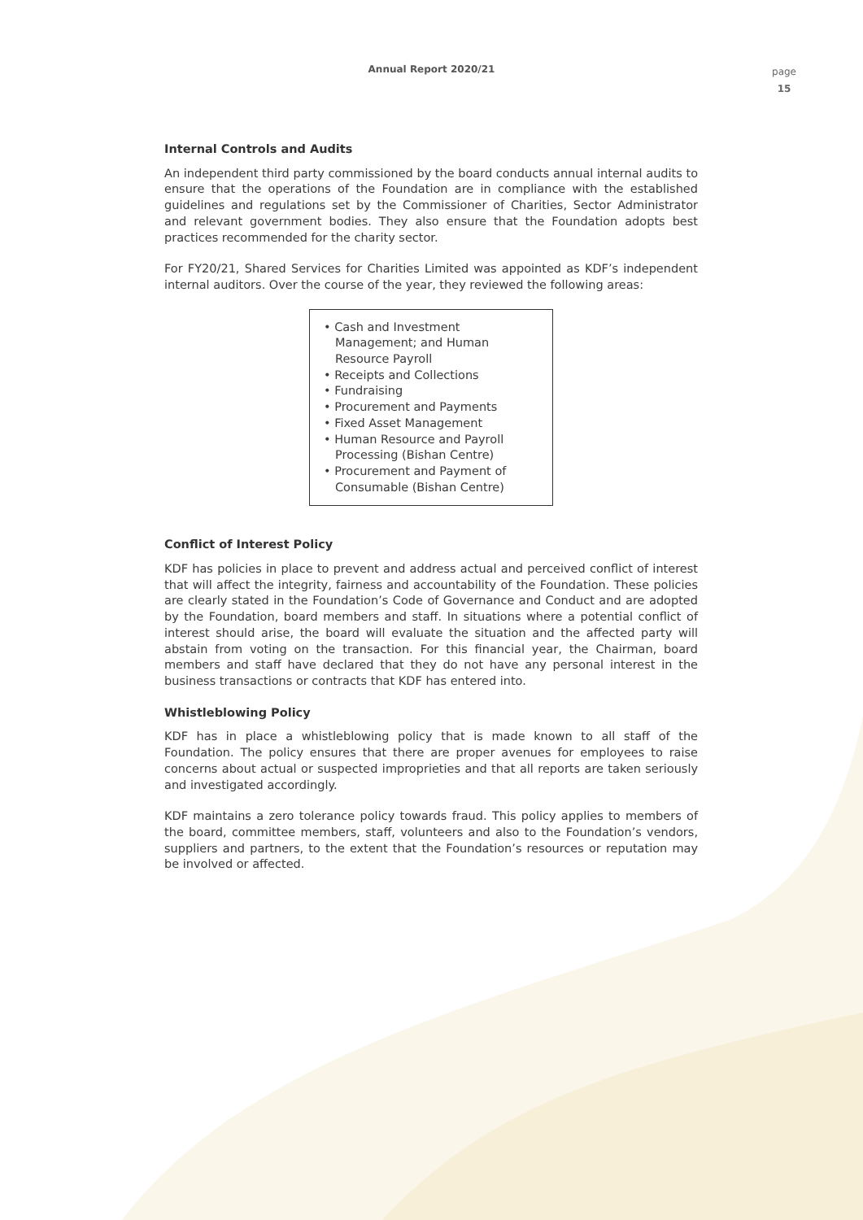Annual Report 2020/21
page
15
Internal Controls and Audits
An independent third party commissioned by the board conducts annual internal audits to ensure that the operations of the Foundation are in compliance with the established guidelines and regulations set by the Commissioner of Charities, Sector Administrator and relevant government bodies. They also ensure that the Foundation adopts best practices recommended for the charity sector.
For FY20/21, Shared Services for Charities Limited was appointed as KDF’s independent internal auditors. Over the course of the year, they reviewed the following areas:
• Cash and Investment Management; and Human Resource Payroll
• Receipts and Collections
• Fundraising
• Procurement and Payments
• Fixed Asset Management
• Human Resource and Payroll Processing (Bishan Centre)
• Procurement and Payment of Consumable (Bishan Centre)
Conflict of Interest Policy
KDF has policies in place to prevent and address actual and perceived conflict of interest that will affect the integrity, fairness and accountability of the Foundation. These policies are clearly stated in the Foundation’s Code of Governance and Conduct and are adopted by the Foundation, board members and staff. In situations where a potential conflict of interest should arise, the board will evaluate the situation and the affected party will abstain from voting on the transaction. For this financial year, the Chairman, board members and staff have declared that they do not have any personal interest in the business transactions or contracts that KDF has entered into.
Whistleblowing Policy
KDF has in place a whistleblowing policy that is made known to all staff of the Foundation. The policy ensures that there are proper avenues for employees to raise concerns about actual or suspected improprieties and that all reports are taken seriously and investigated accordingly.
KDF maintains a zero tolerance policy towards fraud. This policy applies to members of the board, committee members, staff, volunteers and also to the Foundation’s vendors, suppliers and partners, to the extent that the Foundation’s resources or reputation may be involved or affected.